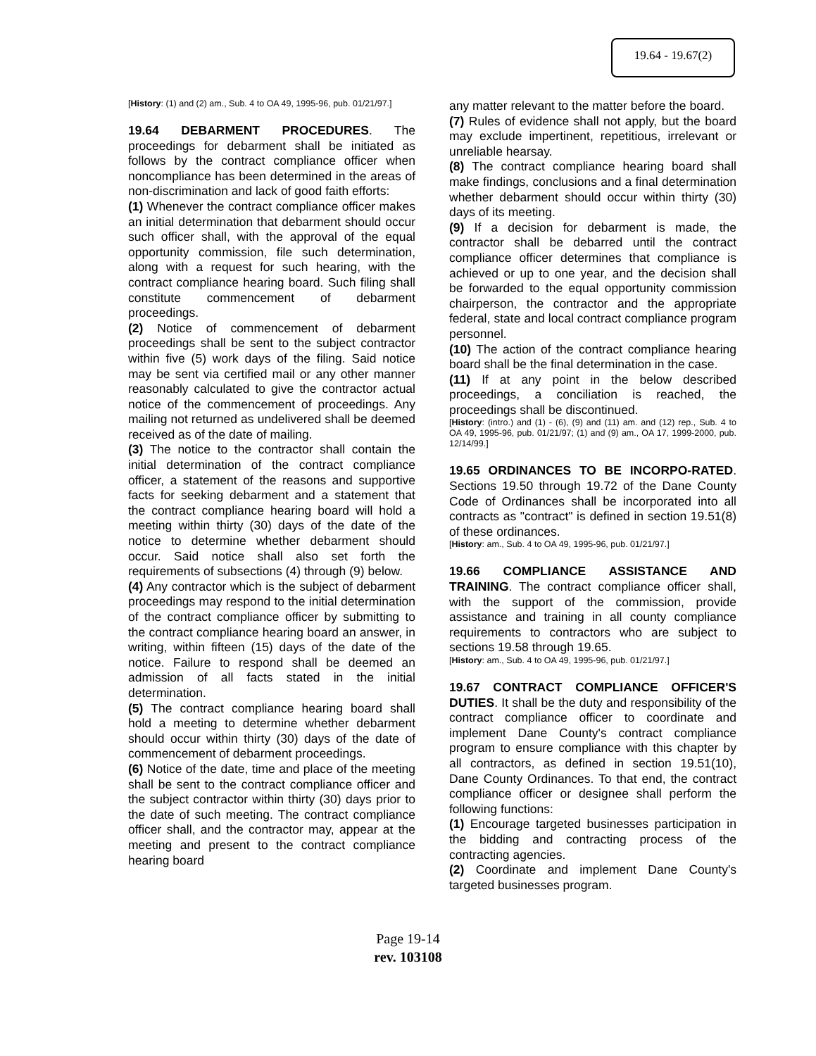19.64 - 19.67(2)
[History: (1) and (2) am., Sub. 4 to OA 49, 1995-96, pub. 01/21/97.]
19.64 DEBARMENT PROCEDURES. The proceedings for debarment shall be initiated as follows by the contract compliance officer when noncompliance has been determined in the areas of non-discrimination and lack of good faith efforts:
(1) Whenever the contract compliance officer makes an initial determination that debarment should occur such officer shall, with the approval of the equal opportunity commission, file such determination, along with a request for such hearing, with the contract compliance hearing board. Such filing shall constitute commencement of debarment proceedings.
(2) Notice of commencement of debarment proceedings shall be sent to the subject contractor within five (5) work days of the filing. Said notice may be sent via certified mail or any other manner reasonably calculated to give the contractor actual notice of the commencement of proceedings. Any mailing not returned as undelivered shall be deemed received as of the date of mailing.
(3) The notice to the contractor shall contain the initial determination of the contract compliance officer, a statement of the reasons and supportive facts for seeking debarment and a statement that the contract compliance hearing board will hold a meeting within thirty (30) days of the date of the notice to determine whether debarment should occur. Said notice shall also set forth the requirements of subsections (4) through (9) below.
(4) Any contractor which is the subject of debarment proceedings may respond to the initial determination of the contract compliance officer by submitting to the contract compliance hearing board an answer, in writing, within fifteen (15) days of the date of the notice. Failure to respond shall be deemed an admission of all facts stated in the initial determination.
(5) The contract compliance hearing board shall hold a meeting to determine whether debarment should occur within thirty (30) days of the date of commencement of debarment proceedings.
(6) Notice of the date, time and place of the meeting shall be sent to the contract compliance officer and the subject contractor within thirty (30) days prior to the date of such meeting. The contract compliance officer shall, and the contractor may, appear at the meeting and present to the contract compliance hearing board
any matter relevant to the matter before the board.
(7) Rules of evidence shall not apply, but the board may exclude impertinent, repetitious, irrelevant or unreliable hearsay.
(8) The contract compliance hearing board shall make findings, conclusions and a final determination whether debarment should occur within thirty (30) days of its meeting.
(9) If a decision for debarment is made, the contractor shall be debarred until the contract compliance officer determines that compliance is achieved or up to one year, and the decision shall be forwarded to the equal opportunity commission chairperson, the contractor and the appropriate federal, state and local contract compliance program personnel.
(10) The action of the contract compliance hearing board shall be the final determination in the case.
(11) If at any point in the below described proceedings, a conciliation is reached, the proceedings shall be discontinued.
[History: (intro.) and (1) - (6), (9) and (11) am. and (12) rep., Sub. 4 to OA 49, 1995-96, pub. 01/21/97; (1) and (9) am., OA 17, 1999-2000, pub. 12/14/99.]
19.65 ORDINANCES TO BE INCORPO-RATED. Sections 19.50 through 19.72 of the Dane County Code of Ordinances shall be incorporated into all contracts as "contract" is defined in section 19.51(8) of these ordinances.
[History: am., Sub. 4 to OA 49, 1995-96, pub. 01/21/97.]
19.66 COMPLIANCE ASSISTANCE AND TRAINING. The contract compliance officer shall, with the support of the commission, provide assistance and training in all county compliance requirements to contractors who are subject to sections 19.58 through 19.65.
[History: am., Sub. 4 to OA 49, 1995-96, pub. 01/21/97.]
19.67 CONTRACT COMPLIANCE OFFICER'S DUTIES. It shall be the duty and responsibility of the contract compliance officer to coordinate and implement Dane County's contract compliance program to ensure compliance with this chapter by all contractors, as defined in section 19.51(10), Dane County Ordinances. To that end, the contract compliance officer or designee shall perform the following functions:
(1) Encourage targeted businesses participation in the bidding and contracting process of the contracting agencies.
(2) Coordinate and implement Dane County's targeted businesses program.
Page 19-14
rev. 103108